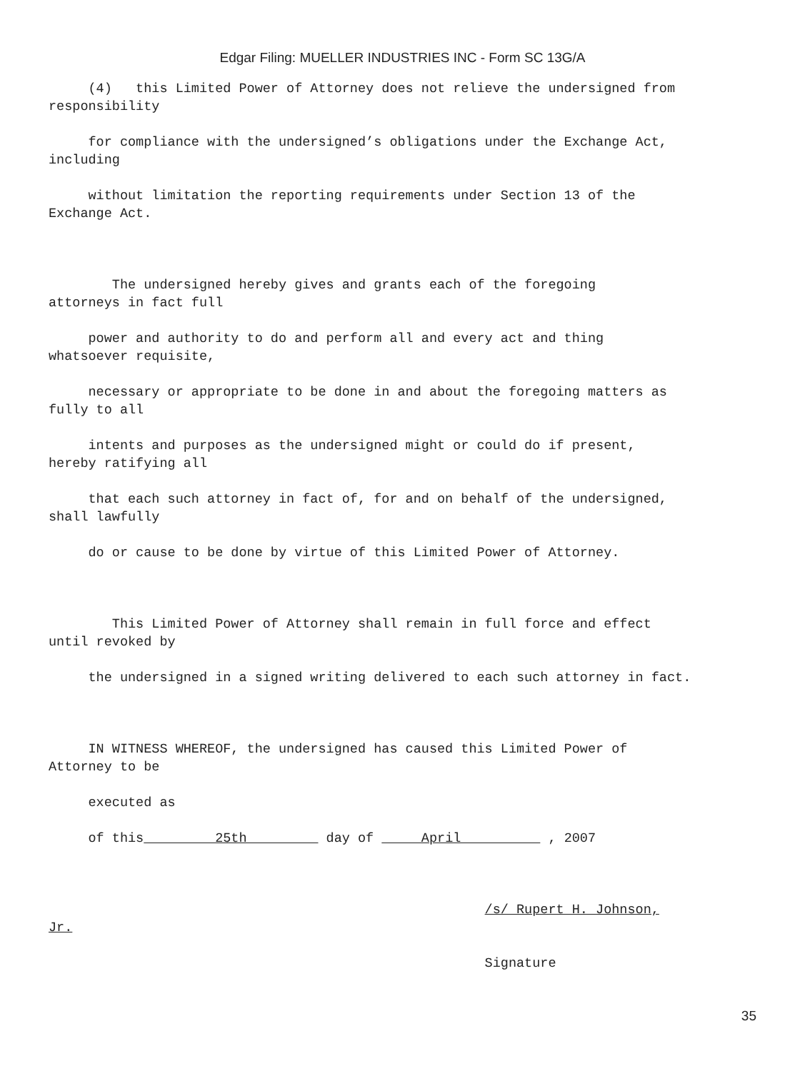Edgar Filing: MUELLER INDUSTRIES INC - Form SC 13G/A
(4) this Limited Power of Attorney does not relieve the undersigned from
responsibility
for compliance with the undersigned’s obligations under the Exchange Act,
including
without limitation the reporting requirements under Section 13 of the
Exchange Act.
The undersigned hereby gives and grants each of the foregoing
attorneys in fact full
power and authority to do and perform all and every act and thing
whatsoever requisite,
necessary or appropriate to be done in and about the foregoing matters as
fully to all
intents and purposes as the undersigned might or could do if present,
hereby ratifying all
that each such attorney in fact of, for and on behalf of the undersigned,
shall lawfully
do or cause to be done by virtue of this Limited Power of Attorney.
This Limited Power of Attorney shall remain in full force and effect
until revoked by
the undersigned in a signed writing delivered to each such attorney in fact.
IN WITNESS WHEREOF, the undersigned has caused this Limited Power of
Attorney to be
executed as
of this 25th day of April , 2007
/s/ Rupert H. Johnson,
Jr.
Signature
35